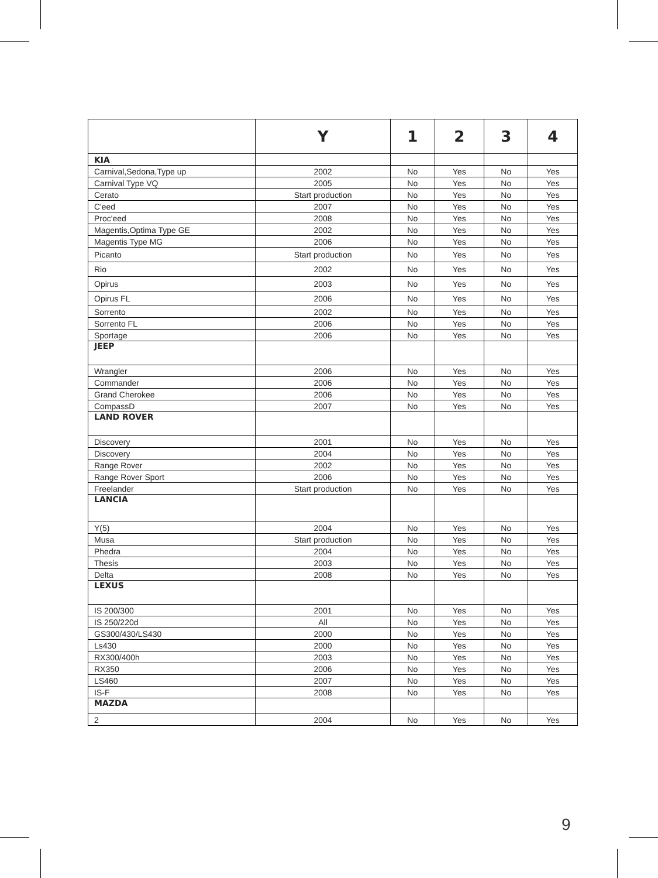| | Y | 1 | 2 | 3 | 4 |
| --- | --- | --- | --- | --- | --- |
| KIA | | | | | |
| Carnival,Sedona,Type up | 2002 | No | Yes | No | Yes |
| Carnival Type VQ | 2005 | No | Yes | No | Yes |
| Cerato | Start production | No | Yes | No | Yes |
| C'eed | 2007 | No | Yes | No | Yes |
| Proc'eed | 2008 | No | Yes | No | Yes |
| Magentis,Optima Type GE | 2002 | No | Yes | No | Yes |
| Magentis Type MG | 2006 | No | Yes | No | Yes |
| Picanto | Start production | No | Yes | No | Yes |
| Rio | 2002 | No | Yes | No | Yes |
| Opirus | 2003 | No | Yes | No | Yes |
| Opirus FL | 2006 | No | Yes | No | Yes |
| Sorrento | 2002 | No | Yes | No | Yes |
| Sorrento FL | 2006 | No | Yes | No | Yes |
| Sportage | 2006 | No | Yes | No | Yes |
| JEEP | | | | | |
| Wrangler | 2006 | No | Yes | No | Yes |
| Commander | 2006 | No | Yes | No | Yes |
| Grand Cherokee | 2006 | No | Yes | No | Yes |
| CompassD | 2007 | No | Yes | No | Yes |
| LAND ROVER | | | | | |
| Discovery | 2001 | No | Yes | No | Yes |
| Discovery | 2004 | No | Yes | No | Yes |
| Range Rover | 2002 | No | Yes | No | Yes |
| Range Rover Sport | 2006 | No | Yes | No | Yes |
| Freelander | Start production | No | Yes | No | Yes |
| LANCIA | | | | | |
| Y(5) | 2004 | No | Yes | No | Yes |
| Musa | Start production | No | Yes | No | Yes |
| Phedra | 2004 | No | Yes | No | Yes |
| Thesis | 2003 | No | Yes | No | Yes |
| Delta | 2008 | No | Yes | No | Yes |
| LEXUS | | | | | |
| IS 200/300 | 2001 | No | Yes | No | Yes |
| IS 250/220d | All | No | Yes | No | Yes |
| GS300/430/LS430 | 2000 | No | Yes | No | Yes |
| Ls430 | 2000 | No | Yes | No | Yes |
| RX300/400h | 2003 | No | Yes | No | Yes |
| RX350 | 2006 | No | Yes | No | Yes |
| LS460 | 2007 | No | Yes | No | Yes |
| IS-F | 2008 | No | Yes | No | Yes |
| MAZDA | | | | | |
| 2 | 2004 | No | Yes | No | Yes |
9